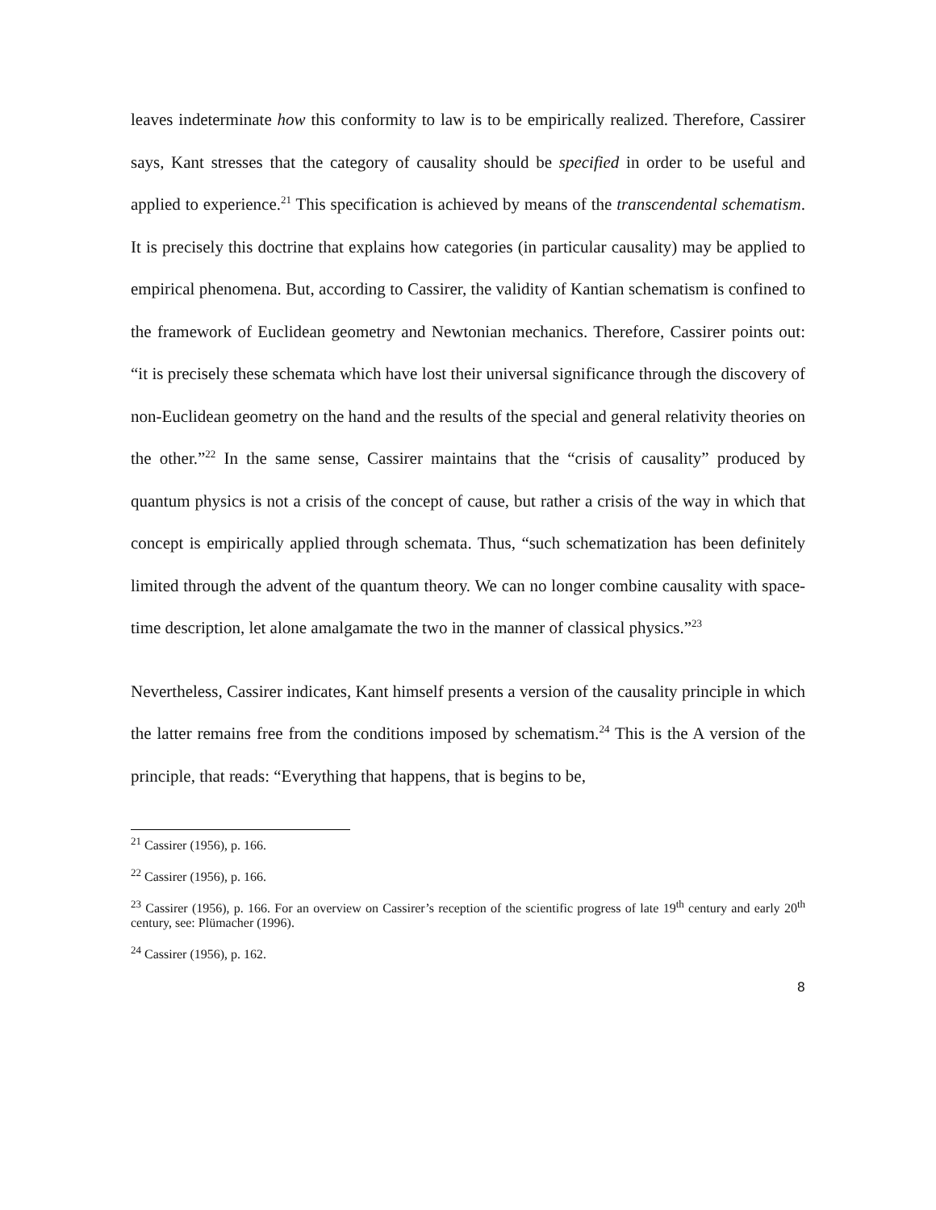leaves indeterminate how this conformity to law is to be empirically realized. Therefore, Cassirer says, Kant stresses that the category of causality should be specified in order to be useful and applied to experience.<sup>21</sup> This specification is achieved by means of the transcendental schematism. It is precisely this doctrine that explains how categories (in particular causality) may be applied to empirical phenomena. But, according to Cassirer, the validity of Kantian schematism is confined to the framework of Euclidean geometry and Newtonian mechanics. Therefore, Cassirer points out: “it is precisely these schemata which have lost their universal significance through the discovery of non-Euclidean geometry on the hand and the results of the special and general relativity theories on the other.”<sup>22</sup> In the same sense, Cassirer maintains that the “crisis of causality” produced by quantum physics is not a crisis of the concept of cause, but rather a crisis of the way in which that concept is empirically applied through schemata. Thus, “such schematization has been definitely limited through the advent of the quantum theory. We can no longer combine causality with space-time description, let alone amalgamate the two in the manner of classical physics.”<sup>23</sup>
Nevertheless, Cassirer indicates, Kant himself presents a version of the causality principle in which the latter remains free from the conditions imposed by schematism.<sup>24</sup> This is the A version of the principle, that reads: “Everything that happens, that is begins to be,
<sup>21</sup> Cassirer (1956), p. 166.
<sup>22</sup> Cassirer (1956), p. 166.
<sup>23</sup> Cassirer (1956), p. 166. For an overview on Cassirer’s reception of the scientific progress of late 19<sup>th</sup> century and early 20<sup>th</sup> century, see: Plümacher (1996).
<sup>24</sup> Cassirer (1956), p. 162.
8